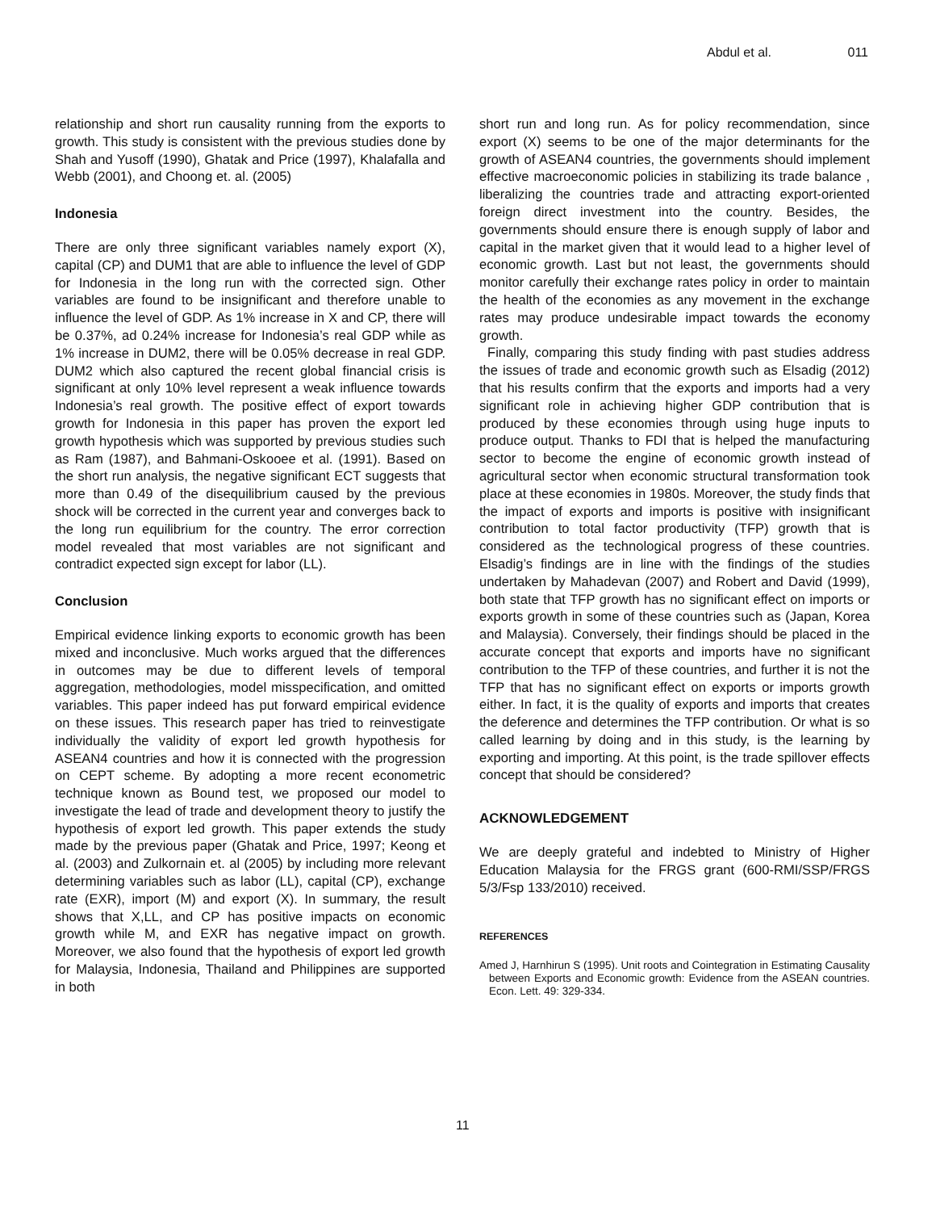Abdul et al. 011
relationship and short run causality running from the exports to growth. This study is consistent with the previous studies done by Shah and Yusoff (1990), Ghatak and Price (1997), Khalafalla and Webb (2001), and Choong et. al. (2005)
Indonesia
There are only three significant variables namely export (X), capital (CP) and DUM1 that are able to influence the level of GDP for Indonesia in the long run with the corrected sign. Other variables are found to be insignificant and therefore unable to influence the level of GDP. As 1% increase in X and CP, there will be 0.37%, ad 0.24% increase for Indonesia’s real GDP while as 1% increase in DUM2, there will be 0.05% decrease in real GDP. DUM2 which also captured the recent global financial crisis is significant at only 10% level represent a weak influence towards Indonesia’s real growth. The positive effect of export towards growth for Indonesia in this paper has proven the export led growth hypothesis which was supported by previous studies such as Ram (1987), and Bahmani-Oskooee et al. (1991). Based on the short run analysis, the negative significant ECT suggests that more than 0.49 of the disequilibrium caused by the previous shock will be corrected in the current year and converges back to the long run equilibrium for the country. The error correction model revealed that most variables are not significant and contradict expected sign except for labor (LL).
Conclusion
Empirical evidence linking exports to economic growth has been mixed and inconclusive. Much works argued that the differences in outcomes may be due to different levels of temporal aggregation, methodologies, model misspecification, and omitted variables. This paper indeed has put forward empirical evidence on these issues. This research paper has tried to reinvestigate individually the validity of export led growth hypothesis for ASEAN4 countries and how it is connected with the progression on CEPT scheme. By adopting a more recent econometric technique known as Bound test, we proposed our model to investigate the lead of trade and development theory to justify the hypothesis of export led growth. This paper extends the study made by the previous paper (Ghatak and Price, 1997; Keong et al. (2003) and Zulkornain et. al (2005) by including more relevant determining variables such as labor (LL), capital (CP), exchange rate (EXR), import (M) and export (X). In summary, the result shows that X,LL, and CP has positive impacts on economic growth while M, and EXR has negative impact on growth. Moreover, we also found that the hypothesis of export led growth for Malaysia, Indonesia, Thailand and Philippines are supported in both
short run and long run. As for policy recommendation, since export (X) seems to be one of the major determinants for the growth of ASEAN4 countries, the governments should implement effective macroeconomic policies in stabilizing its trade balance , liberalizing the countries trade and attracting export-oriented foreign direct investment into the country. Besides, the governments should ensure there is enough supply of labor and capital in the market given that it would lead to a higher level of economic growth. Last but not least, the governments should monitor carefully their exchange rates policy in order to maintain the health of the economies as any movement in the exchange rates may produce undesirable impact towards the economy growth.
Finally, comparing this study finding with past studies address the issues of trade and economic growth such as Elsadig (2012) that his results confirm that the exports and imports had a very significant role in achieving higher GDP contribution that is produced by these economies through using huge inputs to produce output. Thanks to FDI that is helped the manufacturing sector to become the engine of economic growth instead of agricultural sector when economic structural transformation took place at these economies in 1980s. Moreover, the study finds that the impact of exports and imports is positive with insignificant contribution to total factor productivity (TFP) growth that is considered as the technological progress of these countries. Elsadig’s findings are in line with the findings of the studies undertaken by Mahadevan (2007) and Robert and David (1999), both state that TFP growth has no significant effect on imports or exports growth in some of these countries such as (Japan, Korea and Malaysia). Conversely, their findings should be placed in the accurate concept that exports and imports have no significant contribution to the TFP of these countries, and further it is not the TFP that has no significant effect on exports or imports growth either. In fact, it is the quality of exports and imports that creates the deference and determines the TFP contribution. Or what is so called learning by doing and in this study, is the learning by exporting and importing. At this point, is the trade spillover effects concept that should be considered?
ACKNOWLEDGEMENT
We are deeply grateful and indebted to Ministry of Higher Education Malaysia for the FRGS grant (600-RMI/SSP/FRGS 5/3/Fsp 133/2010) received.
REFERENCES
Amed J, Harnhirun S (1995). Unit roots and Cointegration in Estimating Causality between Exports and Economic growth: Evidence from the ASEAN countries. Econ. Lett. 49: 329-334.
11